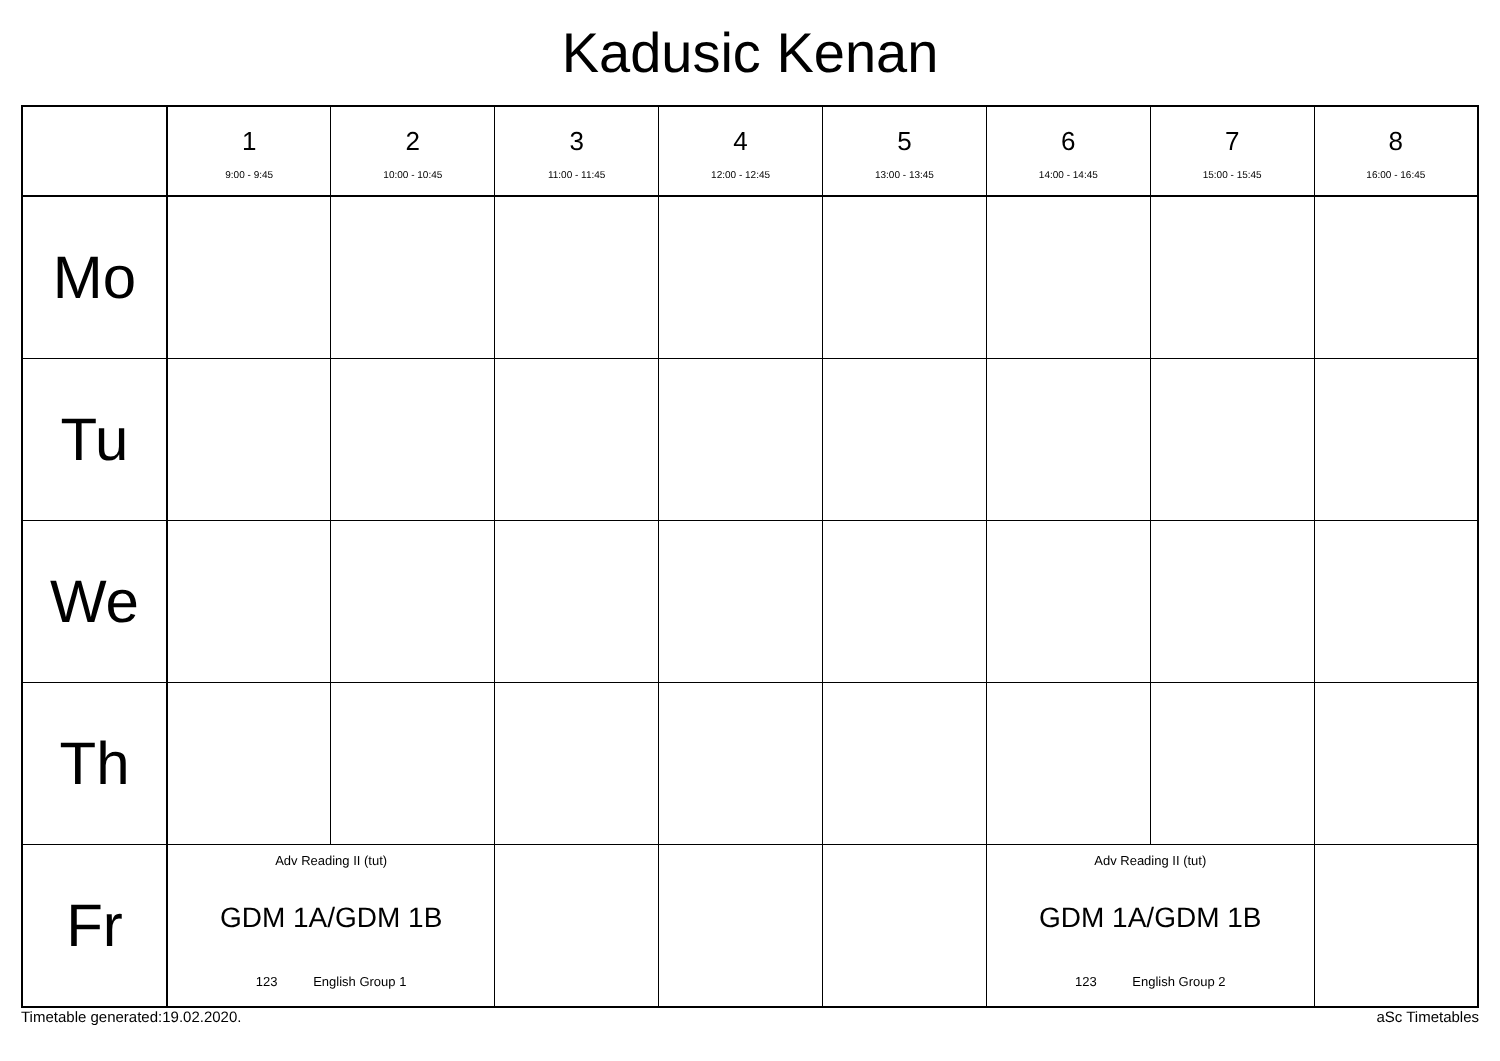Kadusic Kenan
| | 1 9:00 - 9:45 | 2 10:00 - 10:45 | 3 11:00 - 11:45 | 4 12:00 - 12:45 | 5 13:00 - 13:45 | 6 14:00 - 14:45 | 7 15:00 - 15:45 | 8 16:00 - 16:45 |
| --- | --- | --- | --- | --- | --- | --- | --- | --- |
| Mo | | | | | | | | |
| Tu | | | | | | | | |
| We | | | | | | | | |
| Th | | | | | | | | |
| Fr | Adv Reading II (tut) GDM 1A/GDM 1B 123 English Group 1 | | | | | Adv Reading II (tut) GDM 1A/GDM 1B 123 English Group 2 | | |
Timetable generated:19.02.2020. aSc Timetables